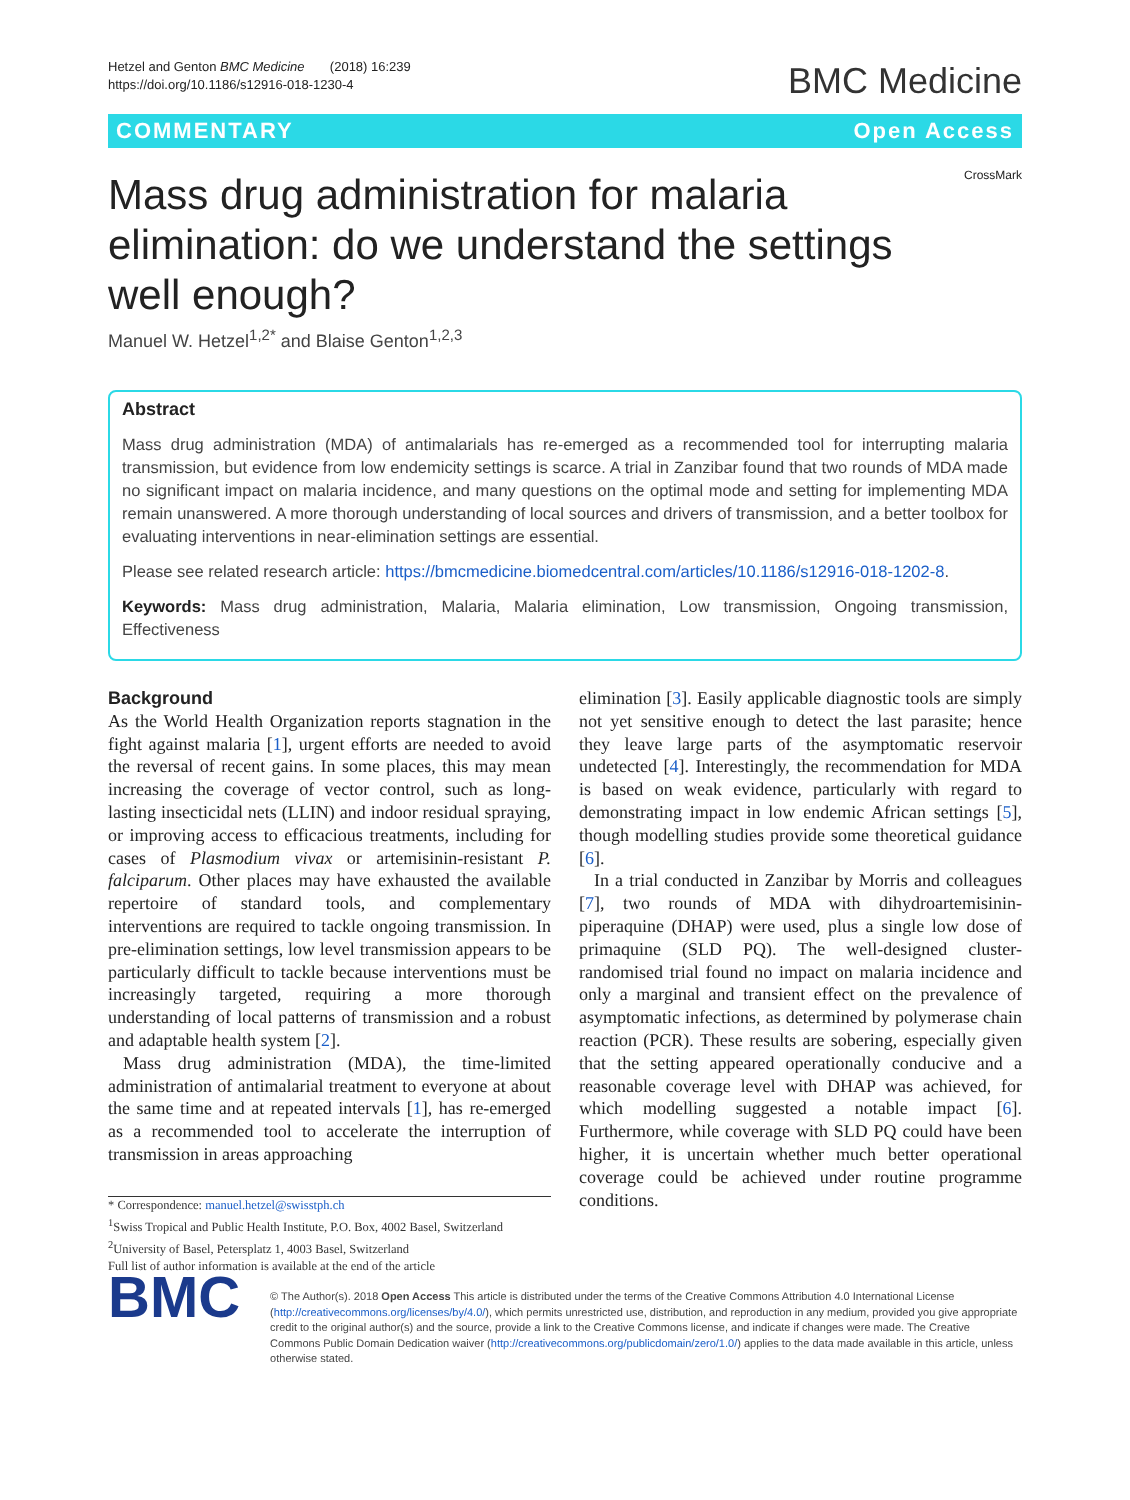Hetzel and Genton BMC Medicine (2018) 16:239
https://doi.org/10.1186/s12916-018-1230-4
BMC Medicine
COMMENTARY Open Access
Mass drug administration for malaria elimination: do we understand the settings well enough?
CrossMark
Manuel W. Hetzel<sup>1,2*</sup> and Blaise Genton<sup>1,2,3</sup>
Abstract
Mass drug administration (MDA) of antimalarials has re-emerged as a recommended tool for interrupting malaria transmission, but evidence from low endemicity settings is scarce. A trial in Zanzibar found that two rounds of MDA made no significant impact on malaria incidence, and many questions on the optimal mode and setting for implementing MDA remain unanswered. A more thorough understanding of local sources and drivers of transmission, and a better toolbox for evaluating interventions in near-elimination settings are essential.
Please see related research article: https://bmcmedicine.biomedcentral.com/articles/10.1186/s12916-018-1202-8.
Keywords: Mass drug administration, Malaria, Malaria elimination, Low transmission, Ongoing transmission, Effectiveness
Background
As the World Health Organization reports stagnation in the fight against malaria [1], urgent efforts are needed to avoid the reversal of recent gains. In some places, this may mean increasing the coverage of vector control, such as long-lasting insecticidal nets (LLIN) and indoor residual spraying, or improving access to efficacious treatments, including for cases of Plasmodium vivax or artemisinin-resistant P. falciparum. Other places may have exhausted the available repertoire of standard tools, and complementary interventions are required to tackle ongoing transmission. In pre-elimination settings, low level transmission appears to be particularly difficult to tackle because interventions must be increasingly targeted, requiring a more thorough understanding of local patterns of transmission and a robust and adaptable health system [2].
Mass drug administration (MDA), the time-limited administration of antimalarial treatment to everyone at about the same time and at repeated intervals [1], has re-emerged as a recommended tool to accelerate the interruption of transmission in areas approaching
* Correspondence: manuel.hetzel@swisstph.ch
<sup>1</sup> Swiss Tropical and Public Health Institute, P.O. Box, 4002 Basel, Switzerland
<sup>2</sup> University of Basel, Petersplatz 1, 4003 Basel, Switzerland
Full list of author information is available at the end of the article
elimination [3]. Easily applicable diagnostic tools are simply not yet sensitive enough to detect the last parasite; hence they leave large parts of the asymptomatic reservoir undetected [4]. Interestingly, the recommendation for MDA is based on weak evidence, particularly with regard to demonstrating impact in low endemic African settings [5], though modelling studies provide some theoretical guidance [6].
In a trial conducted in Zanzibar by Morris and colleagues [7], two rounds of MDA with dihydroartemisinin-piperaquine (DHAP) were used, plus a single low dose of primaquine (SLD PQ). The well-designed cluster-randomised trial found no impact on malaria incidence and only a marginal and transient effect on the prevalence of asymptomatic infections, as determined by polymerase chain reaction (PCR). These results are sobering, especially given that the setting appeared operationally conducive and a reasonable coverage level with DHAP was achieved, for which modelling suggested a notable impact [6]. Furthermore, while coverage with SLD PQ could have been higher, it is uncertain whether much better operational coverage could be achieved under routine programme conditions.
BMC
© The Author(s). 2018 Open Access This article is distributed under the terms of the Creative Commons Attribution 4.0 International License (http://creativecommons.org/licenses/by/4.0/), which permits unrestricted use, distribution, and reproduction in any medium, provided you give appropriate credit to the original author(s) and the source, provide a link to the Creative Commons license, and indicate if changes were made. The Creative Commons Public Domain Dedication waiver (http://creativecommons.org/publicdomain/zero/1.0/) applies to the data made available in this article, unless otherwise stated.